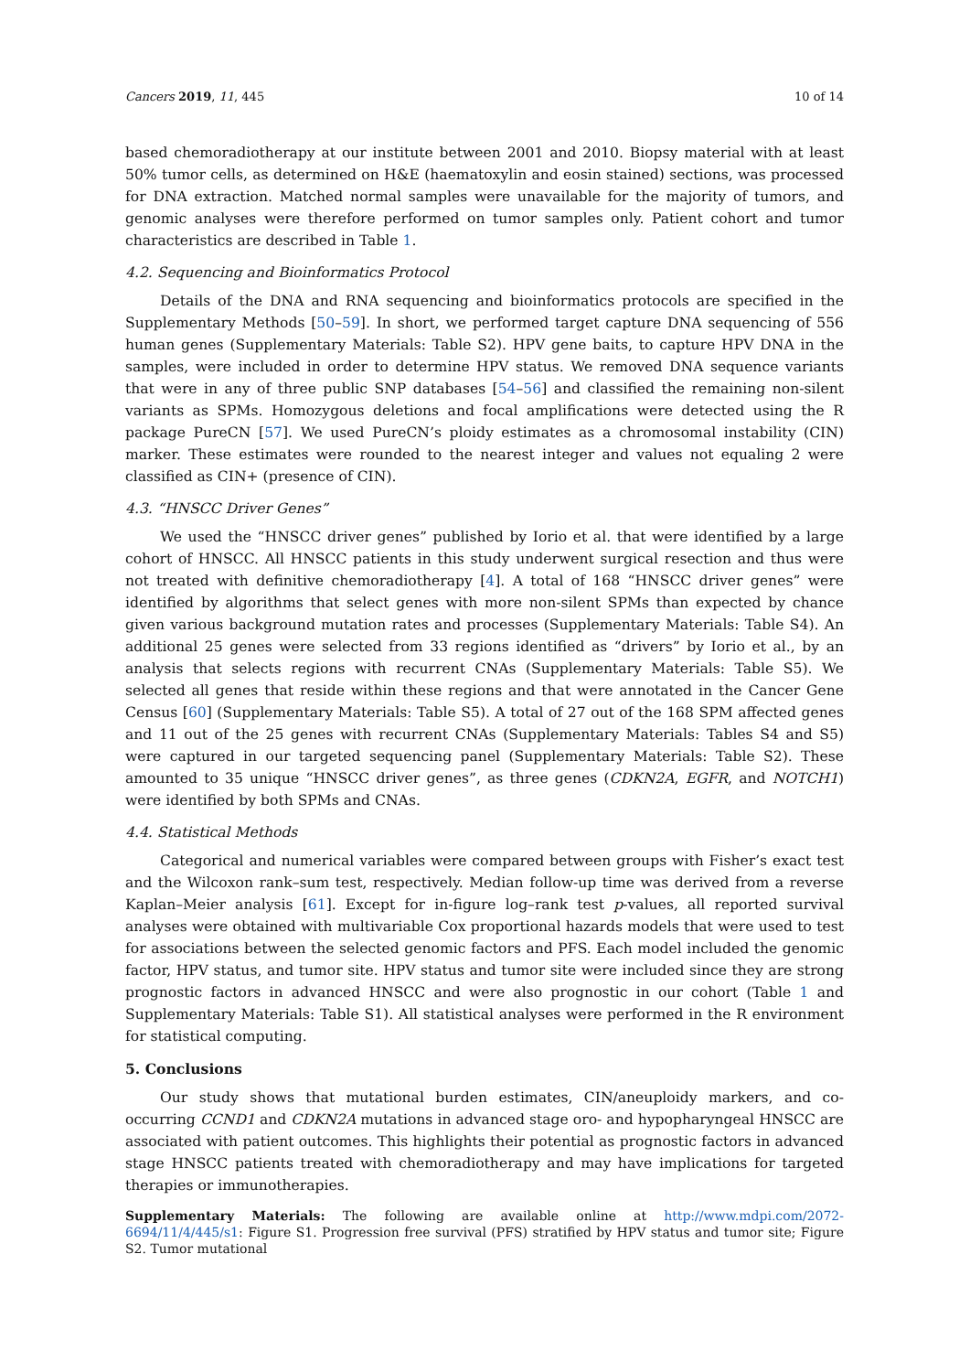Cancers 2019, 11, 445 10 of 14
based chemoradiotherapy at our institute between 2001 and 2010. Biopsy material with at least 50% tumor cells, as determined on H&E (haematoxylin and eosin stained) sections, was processed for DNA extraction. Matched normal samples were unavailable for the majority of tumors, and genomic analyses were therefore performed on tumor samples only. Patient cohort and tumor characteristics are described in Table 1.
4.2. Sequencing and Bioinformatics Protocol
Details of the DNA and RNA sequencing and bioinformatics protocols are specified in the Supplementary Methods [50–59]. In short, we performed target capture DNA sequencing of 556 human genes (Supplementary Materials: Table S2). HPV gene baits, to capture HPV DNA in the samples, were included in order to determine HPV status. We removed DNA sequence variants that were in any of three public SNP databases [54–56] and classified the remaining non-silent variants as SPMs. Homozygous deletions and focal amplifications were detected using the R package PureCN [57]. We used PureCN’s ploidy estimates as a chromosomal instability (CIN) marker. These estimates were rounded to the nearest integer and values not equaling 2 were classified as CIN+ (presence of CIN).
4.3. “HNSCC Driver Genes”
We used the “HNSCC driver genes” published by Iorio et al. that were identified by a large cohort of HNSCC. All HNSCC patients in this study underwent surgical resection and thus were not treated with definitive chemoradiotherapy [4]. A total of 168 “HNSCC driver genes” were identified by algorithms that select genes with more non-silent SPMs than expected by chance given various background mutation rates and processes (Supplementary Materials: Table S4). An additional 25 genes were selected from 33 regions identified as “drivers” by Iorio et al., by an analysis that selects regions with recurrent CNAs (Supplementary Materials: Table S5). We selected all genes that reside within these regions and that were annotated in the Cancer Gene Census [60] (Supplementary Materials: Table S5). A total of 27 out of the 168 SPM affected genes and 11 out of the 25 genes with recurrent CNAs (Supplementary Materials: Tables S4 and S5) were captured in our targeted sequencing panel (Supplementary Materials: Table S2). These amounted to 35 unique “HNSCC driver genes”, as three genes (CDKN2A, EGFR, and NOTCH1) were identified by both SPMs and CNAs.
4.4. Statistical Methods
Categorical and numerical variables were compared between groups with Fisher’s exact test and the Wilcoxon rank–sum test, respectively. Median follow-up time was derived from a reverse Kaplan–Meier analysis [61]. Except for in-figure log–rank test p-values, all reported survival analyses were obtained with multivariable Cox proportional hazards models that were used to test for associations between the selected genomic factors and PFS. Each model included the genomic factor, HPV status, and tumor site. HPV status and tumor site were included since they are strong prognostic factors in advanced HNSCC and were also prognostic in our cohort (Table 1 and Supplementary Materials: Table S1). All statistical analyses were performed in the R environment for statistical computing.
5. Conclusions
Our study shows that mutational burden estimates, CIN/aneuploidy markers, and co-occurring CCND1 and CDKN2A mutations in advanced stage oro- and hypopharyngeal HNSCC are associated with patient outcomes. This highlights their potential as prognostic factors in advanced stage HNSCC patients treated with chemoradiotherapy and may have implications for targeted therapies or immunotherapies.
Supplementary Materials: The following are available online at http://www.mdpi.com/2072-6694/11/4/445/s1: Figure S1. Progression free survival (PFS) stratified by HPV status and tumor site; Figure S2. Tumor mutational